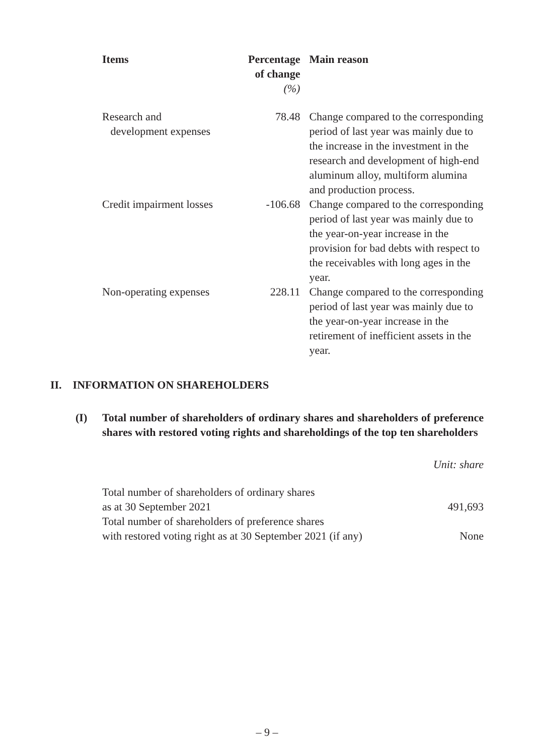| Items | Percentage of change (%) | Main reason |
| --- | --- | --- |
| Research and development expenses | 78.48 | Change compared to the corresponding period of last year was mainly due to the increase in the investment in the research and development of high-end aluminum alloy, multiform alumina and production process. |
| Credit impairment losses | -106.68 | Change compared to the corresponding period of last year was mainly due to the year-on-year increase in the provision for bad debts with respect to the receivables with long ages in the year. |
| Non-operating expenses | 228.11 | Change compared to the corresponding period of last year was mainly due to the year-on-year increase in the retirement of inefficient assets in the year. |
II. INFORMATION ON SHAREHOLDERS
(I) Total number of shareholders of ordinary shares and shareholders of preference shares with restored voting rights and shareholdings of the top ten shareholders
Unit: share
| Total number of shareholders of ordinary shares as at 30 September 2021 | 491,693 |
| Total number of shareholders of preference shares with restored voting right as at 30 September 2021 (if any) | None |
– 9 –